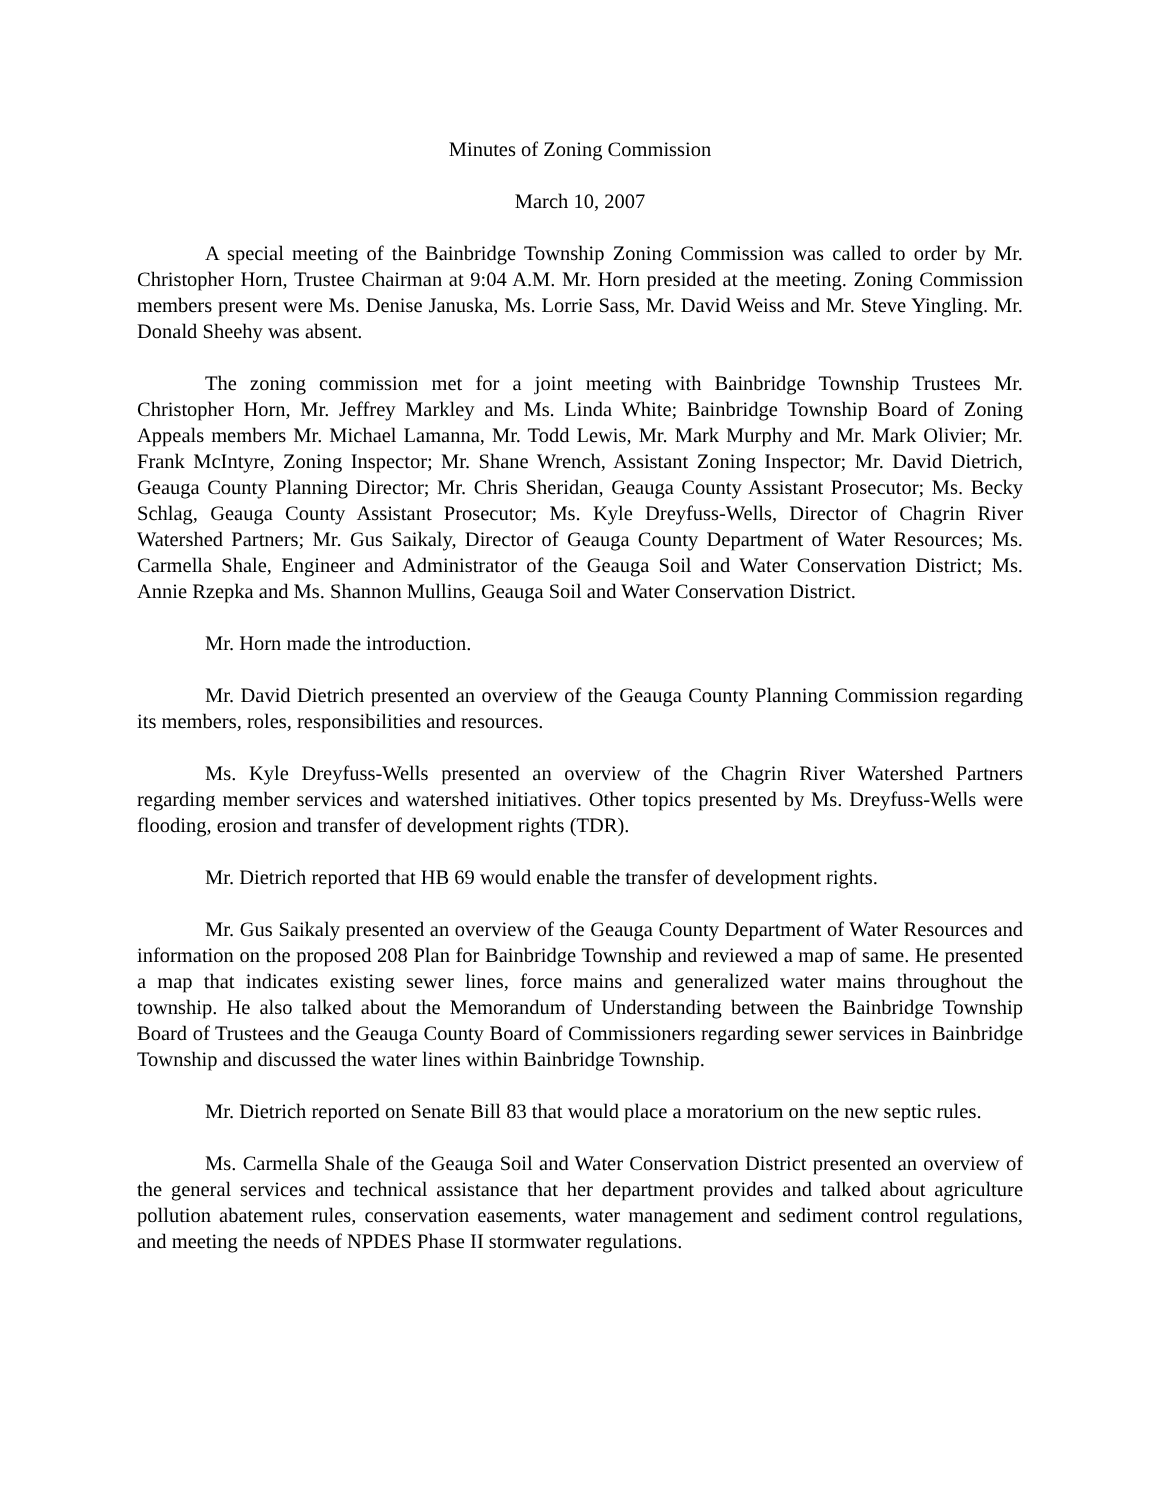Minutes of Zoning Commission
March 10, 2007
A special meeting of the Bainbridge Township Zoning Commission was called to order by Mr. Christopher Horn, Trustee Chairman at 9:04 A.M. Mr. Horn presided at the meeting. Zoning Commission members present were Ms. Denise Januska, Ms. Lorrie Sass, Mr. David Weiss and Mr. Steve Yingling. Mr. Donald Sheehy was absent.
The zoning commission met for a joint meeting with Bainbridge Township Trustees Mr. Christopher Horn, Mr. Jeffrey Markley and Ms. Linda White; Bainbridge Township Board of Zoning Appeals members Mr. Michael Lamanna, Mr. Todd Lewis, Mr. Mark Murphy and Mr. Mark Olivier; Mr. Frank McIntyre, Zoning Inspector; Mr. Shane Wrench, Assistant Zoning Inspector; Mr. David Dietrich, Geauga County Planning Director; Mr. Chris Sheridan, Geauga County Assistant Prosecutor; Ms. Becky Schlag, Geauga County Assistant Prosecutor; Ms. Kyle Dreyfuss-Wells, Director of Chagrin River Watershed Partners; Mr. Gus Saikaly, Director of Geauga County Department of Water Resources; Ms. Carmella Shale, Engineer and Administrator of the Geauga Soil and Water Conservation District; Ms. Annie Rzepka and Ms. Shannon Mullins, Geauga Soil and Water Conservation District.
Mr. Horn made the introduction.
Mr. David Dietrich presented an overview of the Geauga County Planning Commission regarding its members, roles, responsibilities and resources.
Ms. Kyle Dreyfuss-Wells presented an overview of the Chagrin River Watershed Partners regarding member services and watershed initiatives. Other topics presented by Ms. Dreyfuss-Wells were flooding, erosion and transfer of development rights (TDR).
Mr. Dietrich reported that HB 69 would enable the transfer of development rights.
Mr. Gus Saikaly presented an overview of the Geauga County Department of Water Resources and information on the proposed 208 Plan for Bainbridge Township and reviewed a map of same. He presented a map that indicates existing sewer lines, force mains and generalized water mains throughout the township. He also talked about the Memorandum of Understanding between the Bainbridge Township Board of Trustees and the Geauga County Board of Commissioners regarding sewer services in Bainbridge Township and discussed the water lines within Bainbridge Township.
Mr. Dietrich reported on Senate Bill 83 that would place a moratorium on the new septic rules.
Ms. Carmella Shale of the Geauga Soil and Water Conservation District presented an overview of the general services and technical assistance that her department provides and talked about agriculture pollution abatement rules, conservation easements, water management and sediment control regulations, and meeting the needs of NPDES Phase II stormwater regulations.